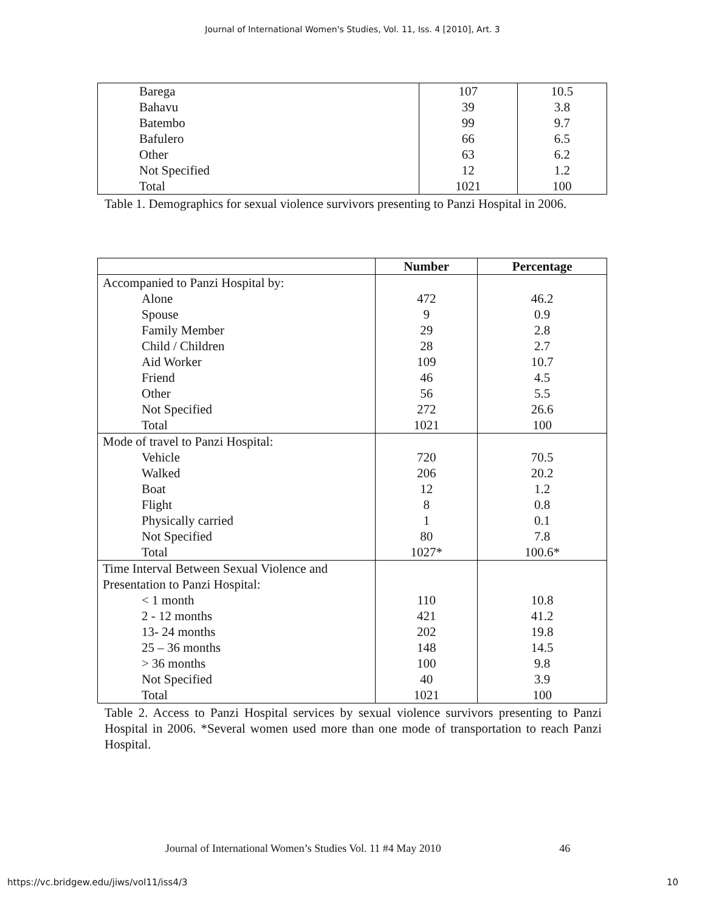Journal of International Women's Studies, Vol. 11, Iss. 4 [2010], Art. 3
| Barega | 107 | 10.5 |
| Bahavu | 39 | 3.8 |
| Batembo | 99 | 9.7 |
| Bafulero | 66 | 6.5 |
| Other | 63 | 6.2 |
| Not Specified | 12 | 1.2 |
| Total | 1021 | 100 |
Table 1. Demographics for sexual violence survivors presenting to Panzi Hospital in 2006.
| | Number | Percentage |
| --- | --- | --- |
| Accompanied to Panzi Hospital by: | | |
| Alone | 472 | 46.2 |
| Spouse | 9 | 0.9 |
| Family Member | 29 | 2.8 |
| Child / Children | 28 | 2.7 |
| Aid Worker | 109 | 10.7 |
| Friend | 46 | 4.5 |
| Other | 56 | 5.5 |
| Not Specified | 272 | 26.6 |
| Total | 1021 | 100 |
| Mode of travel to Panzi Hospital: | | |
| Vehicle | 720 | 70.5 |
| Walked | 206 | 20.2 |
| Boat | 12 | 1.2 |
| Flight | 8 | 0.8 |
| Physically carried | 1 | 0.1 |
| Not Specified | 80 | 7.8 |
| Total | 1027* | 100.6* |
| Time Interval Between Sexual Violence and Presentation to Panzi Hospital: | | |
| < 1 month | 110 | 10.8 |
| 2 - 12 months | 421 | 41.2 |
| 13- 24 months | 202 | 19.8 |
| 25 – 36 months | 148 | 14.5 |
| > 36 months | 100 | 9.8 |
| Not Specified | 40 | 3.9 |
| Total | 1021 | 100 |
Table 2. Access to Panzi Hospital services by sexual violence survivors presenting to Panzi Hospital in 2006. *Several women used more than one mode of transportation to reach Panzi Hospital.
Journal of International Women’s Studies Vol. 11 #4 May 2010 46
https://vc.bridgew.edu/jiws/vol11/iss4/3 10